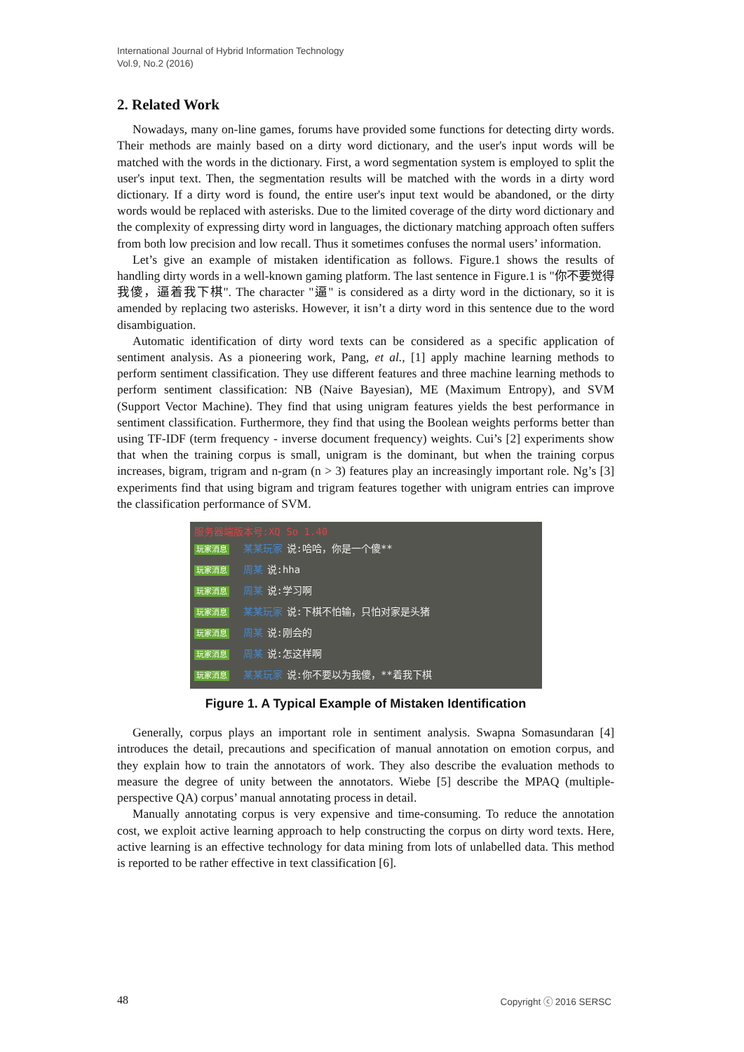International Journal of Hybrid Information Technology
Vol.9, No.2 (2016)
2. Related Work
Nowadays, many on-line games, forums have provided some functions for detecting dirty words. Their methods are mainly based on a dirty word dictionary, and the user's input words will be matched with the words in the dictionary. First, a word segmentation system is employed to split the user's input text. Then, the segmentation results will be matched with the words in a dirty word dictionary. If a dirty word is found, the entire user's input text would be abandoned, or the dirty words would be replaced with asterisks. Due to the limited coverage of the dirty word dictionary and the complexity of expressing dirty word in languages, the dictionary matching approach often suffers from both low precision and low recall. Thus it sometimes confuses the normal users’ information.
Let’s give an example of mistaken identification as follows. Figure.1 shows the results of handling dirty words in a well-known gaming platform. The last sentence in Figure.1 is "你不要觉得我傻，逼着我下棋". The character "逼" is considered as a dirty word in the dictionary, so it is amended by replacing two asterisks. However, it isn’t a dirty word in this sentence due to the word disambiguation.
Automatic identification of dirty word texts can be considered as a specific application of sentiment analysis. As a pioneering work, Pang, et al., [1] apply machine learning methods to perform sentiment classification. They use different features and three machine learning methods to perform sentiment classification: NB (Naive Bayesian), ME (Maximum Entropy), and SVM (Support Vector Machine). They find that using unigram features yields the best performance in sentiment classification. Furthermore, they find that using the Boolean weights performs better than using TF-IDF (term frequency - inverse document frequency) weights. Cui’s [2] experiments show that when the training corpus is small, unigram is the dominant, but when the training corpus increases, bigram, trigram and n-gram (n > 3) features play an increasingly important role. Ng’s [3] experiments find that using bigram and trigram features together with unigram entries can improve the classification performance of SVM.
服务器端版本号:XQ So 1.40
玩家消息 某某玩家 说:哈哈，你是一个傻**
玩家消息 周某 说:hha
玩家消息 周某 说:学习啊
玩家消息 某某玩家 说:下棋不怕输，只怕对家是头猪
玩家消息 周某 说:刚会的
玩家消息 周某 说:怎这样啊
玩家消息 某某玩家 说:你不要以为我傻，**着我下棋
Figure 1. A Typical Example of Mistaken Identification
Generally, corpus plays an important role in sentiment analysis. Swapna Somasundaran [4] introduces the detail, precautions and specification of manual annotation on emotion corpus, and they explain how to train the annotators of work. They also describe the evaluation methods to measure the degree of unity between the annotators. Wiebe [5] describe the MPAQ (multiple-perspective QA) corpus’ manual annotating process in detail.
Manually annotating corpus is very expensive and time-consuming. To reduce the annotation cost, we exploit active learning approach to help constructing the corpus on dirty word texts. Here, active learning is an effective technology for data mining from lots of unlabelled data. This method is reported to be rather effective in text classification [6].
48 Copyright ⓒ 2016 SERSC